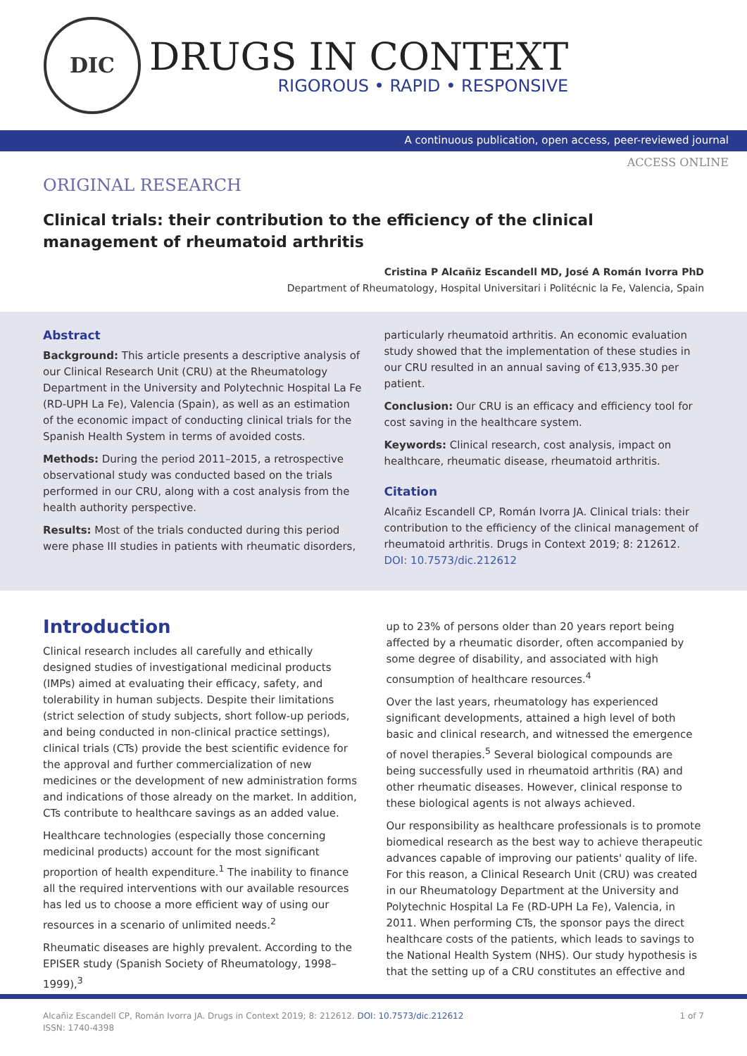DIC
DRUGS IN CONTEXT
RIGOROUS • RAPID • RESPONSIVE
A continuous publication, open access, peer-reviewed journal
ACCESS ONLINE
ORIGINAL RESEARCH
Clinical trials: their contribution to the efficiency of the clinical management of rheumatoid arthritis
Cristina P Alcañiz Escandell MD, José A Román Ivorra PhD
Department of Rheumatology, Hospital Universitari i Politécnic la Fe, Valencia, Spain
Abstract
Background: This article presents a descriptive analysis of our Clinical Research Unit (CRU) at the Rheumatology Department in the University and Polytechnic Hospital La Fe (RD-UPH La Fe), Valencia (Spain), as well as an estimation of the economic impact of conducting clinical trials for the Spanish Health System in terms of avoided costs.
Methods: During the period 2011–2015, a retrospective observational study was conducted based on the trials performed in our CRU, along with a cost analysis from the health authority perspective.
Results: Most of the trials conducted during this period were phase III studies in patients with rheumatic disorders,
particularly rheumatoid arthritis. An economic evaluation study showed that the implementation of these studies in our CRU resulted in an annual saving of €13,935.30 per patient.
Conclusion: Our CRU is an efficacy and efficiency tool for cost saving in the healthcare system.
Keywords: Clinical research, cost analysis, impact on healthcare, rheumatic disease, rheumatoid arthritis.
Citation
Alcañiz Escandell CP, Román Ivorra JA. Clinical trials: their contribution to the efficiency of the clinical management of rheumatoid arthritis. Drugs in Context 2019; 8: 212612. DOI: 10.7573/dic.212612
Introduction
Clinical research includes all carefully and ethically designed studies of investigational medicinal products (IMPs) aimed at evaluating their efficacy, safety, and tolerability in human subjects. Despite their limitations (strict selection of study subjects, short follow-up periods, and being conducted in non-clinical practice settings), clinical trials (CTs) provide the best scientific evidence for the approval and further commercialization of new medicines or the development of new administration forms and indications of those already on the market. In addition, CTs contribute to healthcare savings as an added value.
Healthcare technologies (especially those concerning medicinal products) account for the most significant proportion of health expenditure.<sup>1</sup> The inability to finance all the required interventions with our available resources has led us to choose a more efficient way of using our resources in a scenario of unlimited needs.<sup>2</sup>
Rheumatic diseases are highly prevalent. According to the EPISER study (Spanish Society of Rheumatology, 1998–1999),<sup>3</sup>
up to 23% of persons older than 20 years report being affected by a rheumatic disorder, often accompanied by some degree of disability, and associated with high consumption of healthcare resources.<sup>4</sup>
Over the last years, rheumatology has experienced significant developments, attained a high level of both basic and clinical research, and witnessed the emergence of novel therapies.<sup>5</sup> Several biological compounds are being successfully used in rheumatoid arthritis (RA) and other rheumatic diseases. However, clinical response to these biological agents is not always achieved.
Our responsibility as healthcare professionals is to promote biomedical research as the best way to achieve therapeutic advances capable of improving our patients' quality of life. For this reason, a Clinical Research Unit (CRU) was created in our Rheumatology Department at the University and Polytechnic Hospital La Fe (RD-UPH La Fe), Valencia, in 2011. When performing CTs, the sponsor pays the direct healthcare costs of the patients, which leads to savings to the National Health System (NHS). Our study hypothesis is that the setting up of a CRU constitutes an effective and
Alcañiz Escandell CP, Román Ivorra JA. Drugs in Context 2019; 8: 212612. DOI: 10.7573/dic.212612
ISSN: 1740-4398
1 of 7